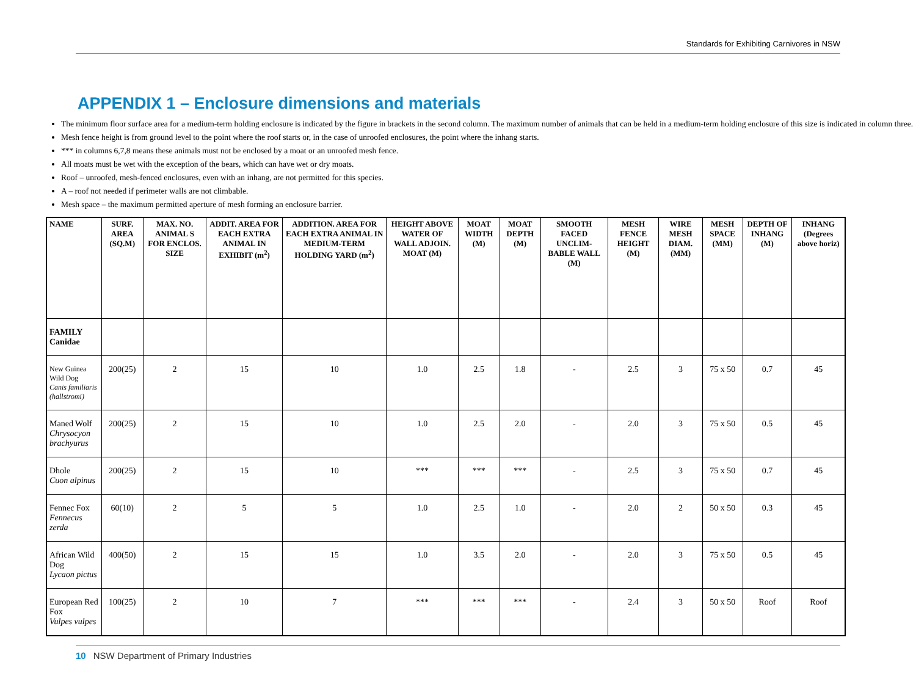Standards for Exhibiting Carnivores in NSW
APPENDIX 1 – Enclosure dimensions and materials
The minimum floor surface area for a medium-term holding enclosure is indicated by the figure in brackets in the second column. The maximum number of animals that can be held in a medium-term holding enclosure of this size is indicated in column three.
Mesh fence height is from ground level to the point where the roof starts or, in the case of unroofed enclosures, the point where the inhang starts.
*** in columns 6,7,8 means these animals must not be enclosed by a moat or an unroofed mesh fence.
All moats must be wet with the exception of the bears, which can have wet or dry moats.
Roof – unroofed, mesh-fenced enclosures, even with an inhang, are not permitted for this species.
A – roof not needed if perimeter walls are not climbable.
Mesh space – the maximum permitted aperture of mesh forming an enclosure barrier.
| NAME | SURF. AREA (SQ.M) | MAX. NO. ANIMAL S FOR ENCLOS. SIZE | ADDIT. AREA FOR EACH EXTRA ANIMAL IN EXHIBIT (m<sup>2</sup>) | ADDITION. AREA FOR EACH EXTRA ANIMAL IN MEDIUM-TERM HOLDING YARD (m<sup>2</sup>) | HEIGHT ABOVE WATER OF WALL ADJOIN. MOAT (M) | MOAT WIDTH (M) | MOAT DEPTH (M) | SMOOTH FACED UNCLIM-BABLE WALL (M) | MESH FENCE HEIGHT (M) | WIRE MESH DIAM. (MM) | MESH SPACE (MM) | DEPTH OF INHANG (M) | INHANG (Degrees above horiz) |
| --- | --- | --- | --- | --- | --- | --- | --- | --- | --- | --- | --- | --- | --- |
| FAMILY Canidae | | | | | | | | | | | | | |
| New Guinea Wild Dog Canis familiaris (hallstromi) | 200(25) | 2 | 15 | 10 | 1.0 | 2.5 | 1.8 | - | 2.5 | 3 | 75 x 50 | 0.7 | 45 |
| Maned Wolf Chrysocyon brachyurus | 200(25) | 2 | 15 | 10 | 1.0 | 2.5 | 2.0 | - | 2.0 | 3 | 75 x 50 | 0.5 | 45 |
| Dhole Cuon alpinus | 200(25) | 2 | 15 | 10 | *** | *** | *** | - | 2.5 | 3 | 75 x 50 | 0.7 | 45 |
| Fennec Fox Fennecus zerda | 60(10) | 2 | 5 | 5 | 1.0 | 2.5 | 1.0 | - | 2.0 | 2 | 50 x 50 | 0.3 | 45 |
| African Wild Dog Lycaon pictus | 400(50) | 2 | 15 | 15 | 1.0 | 3.5 | 2.0 | - | 2.0 | 3 | 75 x 50 | 0.5 | 45 |
| European Red Fox Vulpes vulpes | 100(25) | 2 | 10 | 7 | *** | *** | *** | - | 2.4 | 3 | 50 x 50 | Roof | Roof |
10 NSW Department of Primary Industries